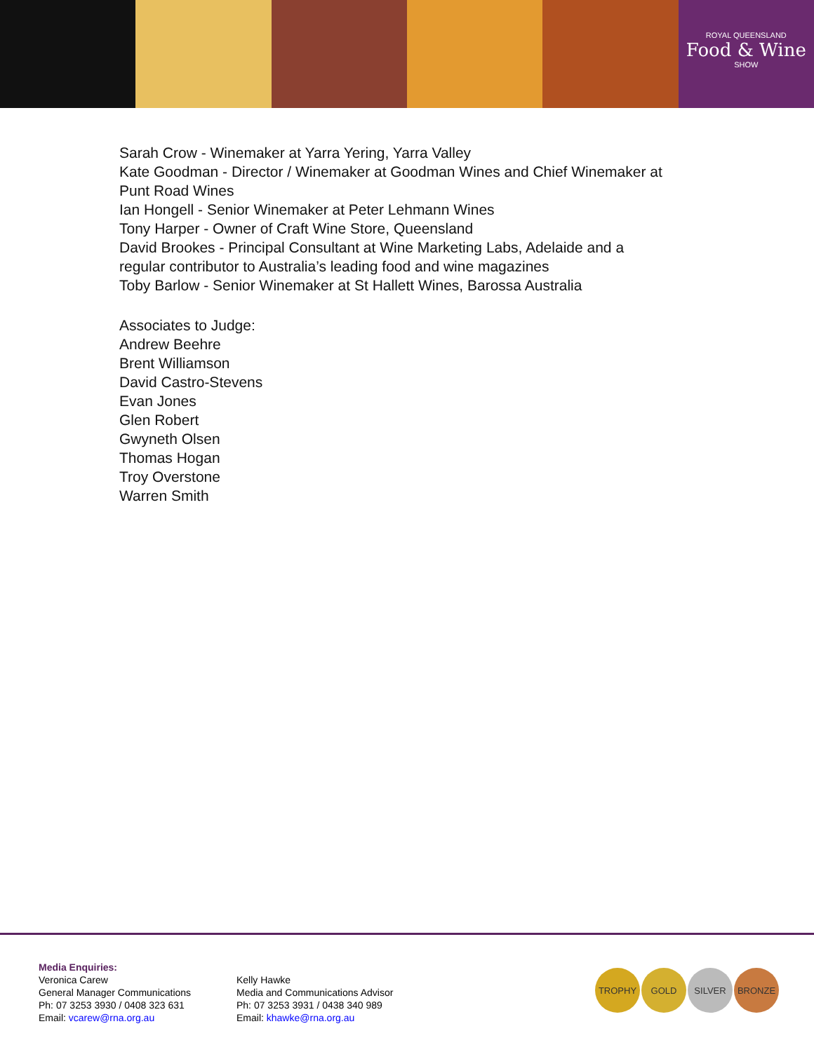ROYAL QUEENSLAND
Food & Wine
SHOW
Sarah Crow - Winemaker at Yarra Yering, Yarra Valley
Kate Goodman - Director / Winemaker at Goodman Wines and Chief Winemaker at
Punt Road Wines
Ian Hongell - Senior Winemaker at Peter Lehmann Wines
Tony Harper - Owner of Craft Wine Store, Queensland
David Brookes - Principal Consultant at Wine Marketing Labs, Adelaide and a
regular contributor to Australia’s leading food and wine magazines
Toby Barlow - Senior Winemaker at St Hallett Wines, Barossa Australia
Associates to Judge:
Andrew Beehre
Brent Williamson
David Castro-Stevens
Evan Jones
Glen Robert
Gwyneth Olsen
Thomas Hogan
Troy Overstone
Warren Smith
Media Enquiries:
Veronica Carew
General Manager Communications
Ph: 07 3253 3930 / 0408 323 631
Email: vcarew@rna.org.au
Kelly Hawke
Media and Communications Advisor
Ph: 07 3253 3931 / 0438 340 989
Email: khawke@rna.org.au
TROPHY GOLD SILVER BRONZE